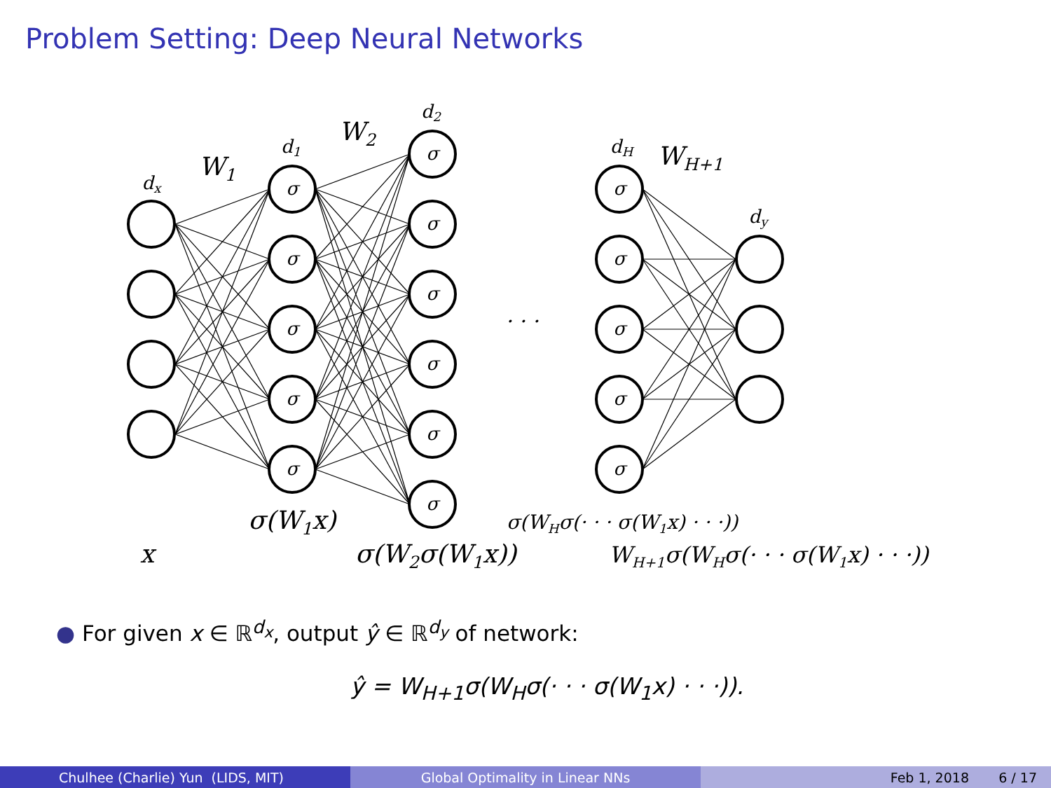Problem Setting: Deep Neural Networks
σ
σ
σ
σ
σ
σ
σ
σ
σ
σ
σ
σ
σ
σ
σ
σ
dx
W1
d1
W2
d2
. . .
dH
WH+1
dy
σ(W1x)
σ(WHσ(· · · σ(W1x) · · ·))
x
σ(W2σ(W1x))
WH+1σ(WHσ(· · · σ(W1x) · · ·))
● For given x ∈ ℝ<sup>d<sub>x</sub></sup>, output ŷ ∈ ℝ<sup>d<sub>y</sub></sup> of network:
ŷ = W<sub>H+1</sub>σ(W<sub>H</sub>σ(· · · σ(W<sub>1</sub>x) · · ·)).
Chulhee (Charlie) Yun (LIDS, MIT) Global Optimality in Linear NNs Feb 1, 2018 6 / 17